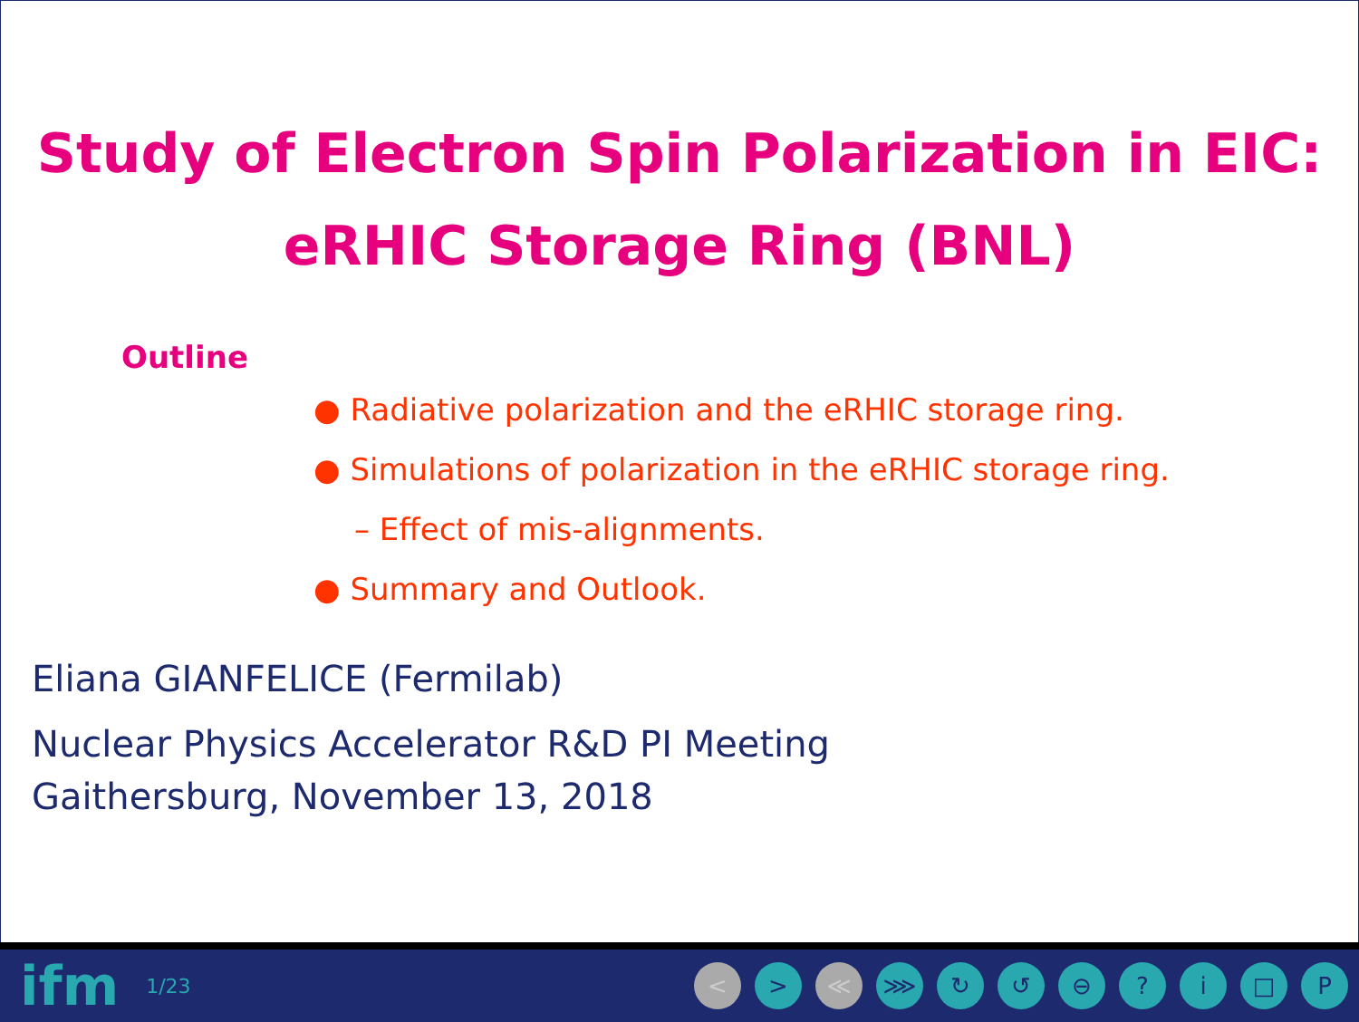Study of Electron Spin Polarization in EIC:
eRHIC Storage Ring (BNL)
Outline
● Radiative polarization and the eRHIC storage ring.
● Simulations of polarization in the eRHIC storage ring.
– Effect of mis-alignments.
● Summary and Outlook.
Eliana GIANFELICE (Fermilab)
Nuclear Physics Accelerator R&D PI Meeting
Gaithersburg, November 13, 2018
ifm 1/23 < > ≪ ⋙ ↻ ↺ ⊖? i □ P